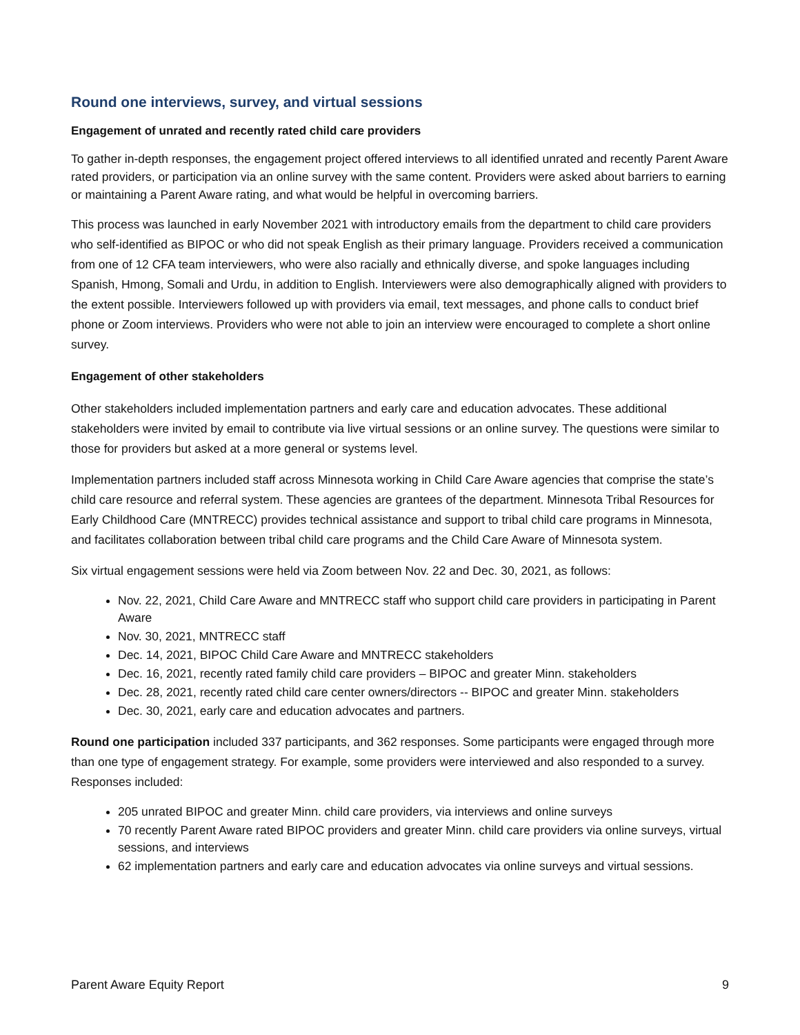Round one interviews, survey, and virtual sessions
Engagement of unrated and recently rated child care providers
To gather in-depth responses, the engagement project offered interviews to all identified unrated and recently Parent Aware rated providers, or participation via an online survey with the same content. Providers were asked about barriers to earning or maintaining a Parent Aware rating, and what would be helpful in overcoming barriers.
This process was launched in early November 2021 with introductory emails from the department to child care providers who self-identified as BIPOC or who did not speak English as their primary language. Providers received a communication from one of 12 CFA team interviewers, who were also racially and ethnically diverse, and spoke languages including Spanish, Hmong, Somali and Urdu, in addition to English. Interviewers were also demographically aligned with providers to the extent possible. Interviewers followed up with providers via email, text messages, and phone calls to conduct brief phone or Zoom interviews. Providers who were not able to join an interview were encouraged to complete a short online survey.
Engagement of other stakeholders
Other stakeholders included implementation partners and early care and education advocates. These additional stakeholders were invited by email to contribute via live virtual sessions or an online survey. The questions were similar to those for providers but asked at a more general or systems level.
Implementation partners included staff across Minnesota working in Child Care Aware agencies that comprise the state’s child care resource and referral system. These agencies are grantees of the department. Minnesota Tribal Resources for Early Childhood Care (MNTRECC) provides technical assistance and support to tribal child care programs in Minnesota, and facilitates collaboration between tribal child care programs and the Child Care Aware of Minnesota system.
Six virtual engagement sessions were held via Zoom between Nov. 22 and Dec. 30, 2021, as follows:
Nov. 22, 2021, Child Care Aware and MNTRECC staff who support child care providers in participating in Parent Aware
Nov. 30, 2021, MNTRECC staff
Dec. 14, 2021, BIPOC Child Care Aware and MNTRECC stakeholders
Dec. 16, 2021, recently rated family child care providers – BIPOC and greater Minn. stakeholders
Dec. 28, 2021, recently rated child care center owners/directors -- BIPOC and greater Minn. stakeholders
Dec. 30, 2021, early care and education advocates and partners.
Round one participation included 337 participants, and 362 responses. Some participants were engaged through more than one type of engagement strategy. For example, some providers were interviewed and also responded to a survey. Responses included:
205 unrated BIPOC and greater Minn. child care providers, via interviews and online surveys
70 recently Parent Aware rated BIPOC providers and greater Minn. child care providers via online surveys, virtual sessions, and interviews
62 implementation partners and early care and education advocates via online surveys and virtual sessions.
Parent Aware Equity Report 9